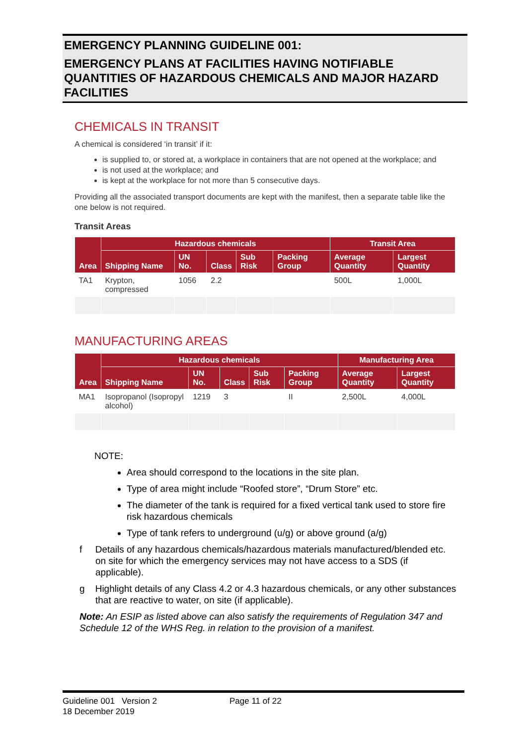EMERGENCY PLANNING GUIDELINE 001:
EMERGENCY PLANS AT FACILITIES HAVING NOTIFIABLE QUANTITIES OF HAZARDOUS CHEMICALS AND MAJOR HAZARD FACILITIES
CHEMICALS IN TRANSIT
A chemical is considered ‘in transit’ if it:
is supplied to, or stored at, a workplace in containers that are not opened at the workplace; and
is not used at the workplace; and
is kept at the workplace for not more than 5 consecutive days.
Providing all the associated transport documents are kept with the manifest, then a separate table like the one below is not required.
Transit Areas
| Area | Hazardous chemicals | | | | | Transit Area | |
| --- | --- | --- | --- | --- | --- | --- | --- |
| | Shipping Name | UN No. | Class | Sub Risk | Packing Group | Average Quantity | Largest Quantity |
| TA1 | Krypton, compressed | 1056 | 2.2 | | | 500L | 1,000L |
MANUFACTURING AREAS
| Area | Hazardous chemicals | | | | | Manufacturing Area | |
| --- | --- | --- | --- | --- | --- | --- | --- |
| | Shipping Name | UN No. | Class | Sub Risk | Packing Group | Average Quantity | Largest Quantity |
| MA1 | Isopropanol (Isopropyl alcohol) | 1219 | 3 | | II | 2,500L | 4,000L |
NOTE:
Area should correspond to the locations in the site plan.
Type of area might include “Roofed store”, “Drum Store” etc.
The diameter of the tank is required for a fixed vertical tank used to store fire risk hazardous chemicals
Type of tank refers to underground (u/g) or above ground (a/g)
f Details of any hazardous chemicals/hazardous materials manufactured/blended etc. on site for which the emergency services may not have access to a SDS (if applicable).
g Highlight details of any Class 4.2 or 4.3 hazardous chemicals, or any other substances that are reactive to water, on site (if applicable).
Note: An ESIP as listed above can also satisfy the requirements of Regulation 347 and Schedule 12 of the WHS Reg. in relation to the provision of a manifest.
Guideline 001 Version 2 Page 11 of 22
18 December 2019